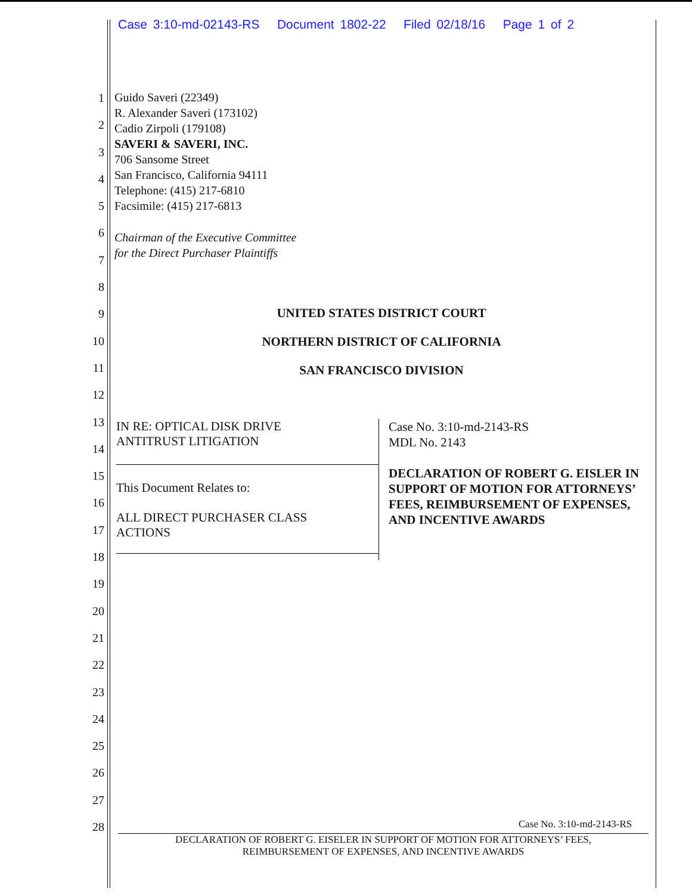Case 3:10-md-02143-RS Document 1802-22 Filed 02/18/16 Page 1 of 2
1
2
3
4
5
6
7
8
9
10
11
12
13
14
15
16
17
18
19
20
21
22
23
24
25
26
27
28
Guido Saveri (22349)
R. Alexander Saveri (173102)
Cadio Zirpoli (179108)
SAVERI & SAVERI, INC.
706 Sansome Street
San Francisco, California 94111
Telephone: (415) 217-6810
Facsimile: (415) 217-6813
Chairman of the Executive Committee
for the Direct Purchaser Plaintiffs
UNITED STATES DISTRICT COURT
NORTHERN DISTRICT OF CALIFORNIA
SAN FRANCISCO DIVISION
IN RE: OPTICAL DISK DRIVE
ANTITRUST LITIGATION
This Document Relates to:
ALL DIRECT PURCHASER CLASS
ACTIONS
Case No. 3:10-md-2143-RS
MDL No. 2143
DECLARATION OF ROBERT G. EISLER IN SUPPORT OF MOTION FOR ATTORNEYS’ FEES, REIMBURSEMENT OF EXPENSES, AND INCENTIVE AWARDS
Case No. 3:10-md-2143-RS
DECLARATION OF ROBERT G. EISELER IN SUPPORT OF MOTION FOR ATTORNEYS’ FEES,
REIMBURSEMENT OF EXPENSES, AND INCENTIVE AWARDS